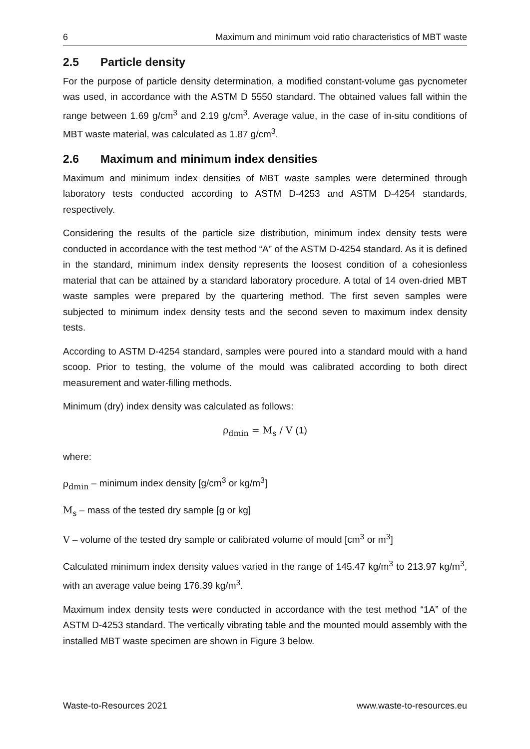6 Maximum and minimum void ratio characteristics of MBT waste
2.5 Particle density
For the purpose of particle density determination, a modified constant-volume gas pycnometer was used, in accordance with the ASTM D 5550 standard. The obtained values fall within the range between 1.69 g/cm<sup>3</sup> and 2.19 g/cm<sup>3</sup>. Average value, in the case of in-situ conditions of MBT waste material, was calculated as 1.87 g/cm<sup>3</sup>.
2.6 Maximum and minimum index densities
Maximum and minimum index densities of MBT waste samples were determined through laboratory tests conducted according to ASTM D-4253 and ASTM D-4254 standards, respectively.
Considering the results of the particle size distribution, minimum index density tests were conducted in accordance with the test method “A” of the ASTM D-4254 standard. As it is defined in the standard, minimum index density represents the loosest condition of a cohesionless material that can be attained by a standard laboratory procedure. A total of 14 oven-dried MBT waste samples were prepared by the quartering method. The first seven samples were subjected to minimum index density tests and the second seven to maximum index density tests.
According to ASTM D-4254 standard, samples were poured into a standard mould with a hand scoop. Prior to testing, the volume of the mould was calibrated according to both direct measurement and water-filling methods.
Minimum (dry) index density was calculated as follows:
ρ<sub>dmin</sub> = M<sub>s</sub> / V (1)
where:
ρ<sub>dmin</sub> – minimum index density [g/cm<sup>3</sup> or kg/m<sup>3</sup>]
M<sub>s</sub> – mass of the tested dry sample [g or kg]
V – volume of the tested dry sample or calibrated volume of mould [cm<sup>3</sup> or m<sup>3</sup>]
Calculated minimum index density values varied in the range of 145.47 kg/m<sup>3</sup> to 213.97 kg/m<sup>3</sup>, with an average value being 176.39 kg/m<sup>3</sup>.
Maximum index density tests were conducted in accordance with the test method “1A” of the ASTM D-4253 standard. The vertically vibrating table and the mounted mould assembly with the installed MBT waste specimen are shown in Figure 3 below.
Waste-to-Resources 2021 www.waste-to-resources.eu